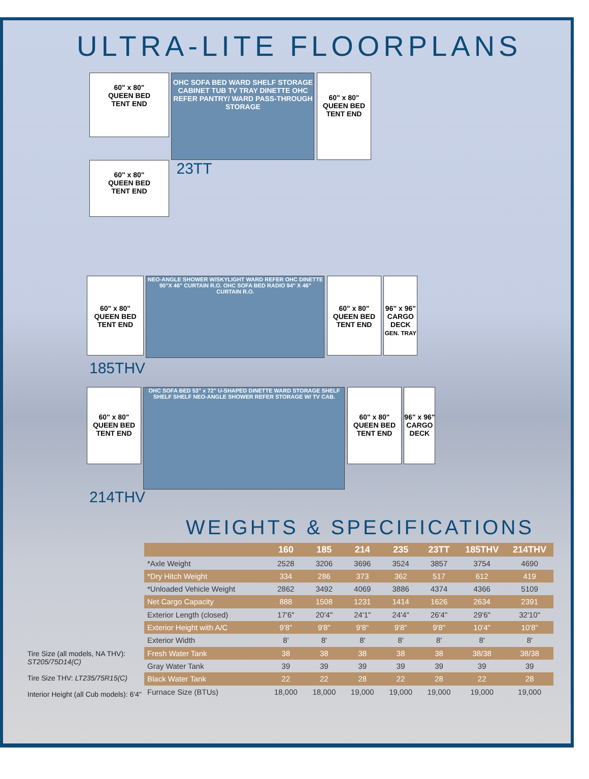ULTRA-LITE FLOORPLANS
60" x 80"
QUEEN BED
TENT END
OHC SOFA BED WARD SHELF STORAGE CABINET TUB TV TRAY DINETTE OHC REFER PANTRY/ WARD PASS-THROUGH STORAGE
60" x 80"
QUEEN BED
TENT END
60" x 80"
QUEEN BED
TENT END
23TT
60" x 80"
QUEEN BED
TENT END
NEO-ANGLE SHOWER W/SKYLIGHT WARD REFER OHC DINETTE 90"X 46" CURTAIN R.O. OHC SOFA BED RADIO 94" X 46" CURTAIN R.O.
60" x 80"
QUEEN BED
TENT END
96" x 96"
CARGO
DECK
GEN. TRAY
185THV
60" x 80"
QUEEN BED
TENT END
OHC SOFA BED 53" x 72" U-SHAPED DINETTE WARD STORAGE SHELF SHELF SHELF NEO-ANGLE SHOWER REFER STORAGE W/ TV CAB.
60" x 80"
QUEEN BED
TENT END
96" x 96"
CARGO
DECK
214THV
WEIGHTS & SPECIFICATIONS
Tire Size (all models, NA THV): ST205/75D14(C)
Tire Size THV: LT235/75R15(C)
Interior Height (all Cub models): 6'4"
| | 160 | 185 | 214 | 235 | 23TT | 185THV | 214THV |
| --- | --- | --- | --- | --- | --- | --- | --- |
| *Axle Weight | 2528 | 3206 | 3696 | 3524 | 3857 | 3754 | 4690 |
| *Dry Hitch Weight | 334 | 286 | 373 | 362 | 517 | 612 | 419 |
| *Unloaded Vehicle Weight | 2862 | 3492 | 4069 | 3886 | 4374 | 4366 | 5109 |
| Net Cargo Capacity | 888 | 1508 | 1231 | 1414 | 1626 | 2634 | 2391 |
| Exterior Length (closed) | 17'6" | 20'4" | 24'1" | 24'4" | 26'4" | 29'6" | 32'10" |
| Exterior Height with A/C | 9'8" | 9'8" | 9'8" | 9'8" | 9'8" | 10'4" | 10'8" |
| Exterior Width | 8' | 8' | 8' | 8' | 8' | 8' | 8' |
| Fresh Water Tank | 38 | 38 | 38 | 38 | 38 | 38/38 | 38/38 |
| Gray Water Tank | 39 | 39 | 39 | 39 | 39 | 39 | 39 |
| Black Water Tank | 22 | 22 | 28 | 22 | 28 | 22 | 28 |
| Furnace Size (BTUs) | 18,000 | 18,000 | 19,000 | 19,000 | 19,000 | 19,000 | 19,000 |